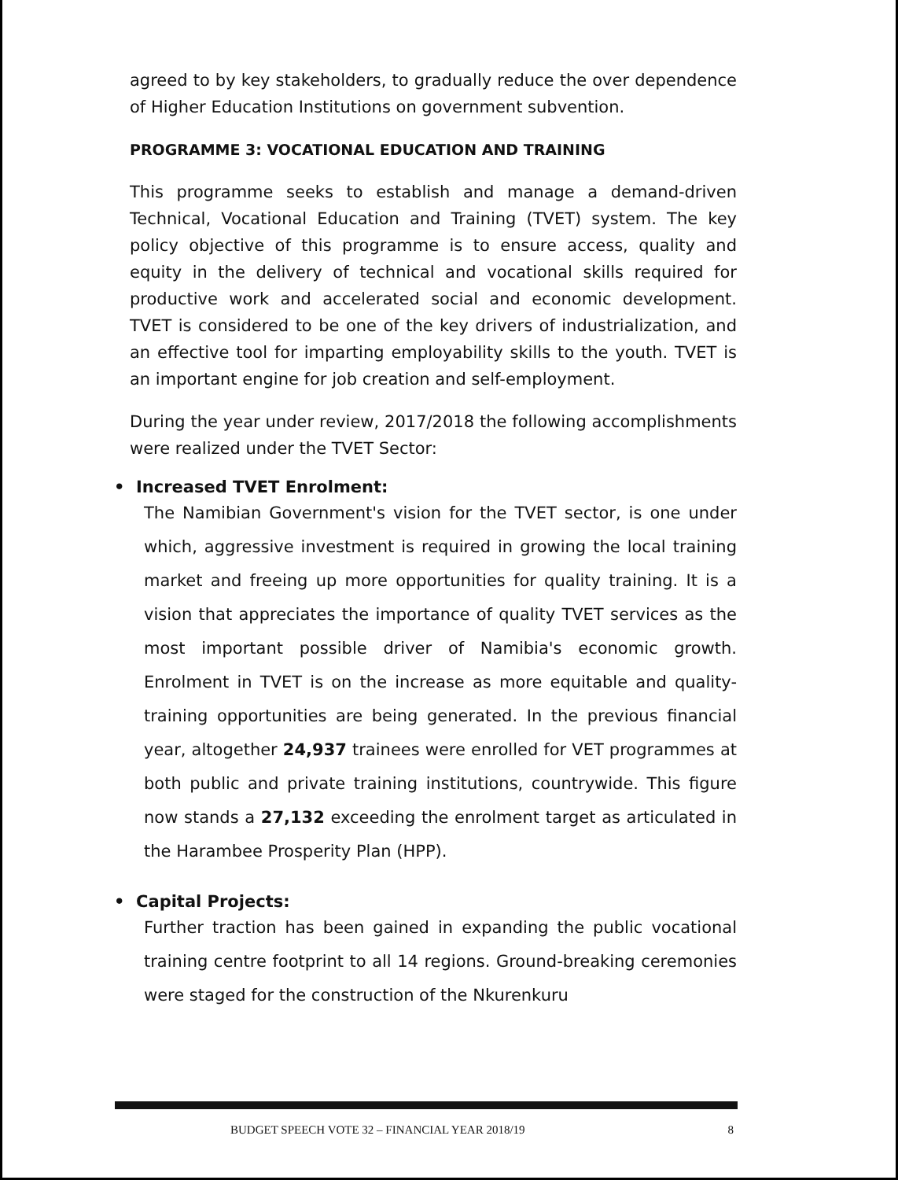agreed to by key stakeholders, to gradually reduce the over dependence of Higher Education Institutions on government subvention.
PROGRAMME 3: VOCATIONAL EDUCATION AND TRAINING
This programme seeks to establish and manage a demand-driven Technical, Vocational Education and Training (TVET) system. The key policy objective of this programme is to ensure access, quality and equity in the delivery of technical and vocational skills required for productive work and accelerated social and economic development. TVET is considered to be one of the key drivers of industrialization, and an effective tool for imparting employability skills to the youth. TVET is an important engine for job creation and self-employment.
During the year under review, 2017/2018 the following accomplishments were realized under the TVET Sector:
• Increased TVET Enrolment:
The Namibian Government's vision for the TVET sector, is one under which, aggressive investment is required in growing the local training market and freeing up more opportunities for quality training. It is a vision that appreciates the importance of quality TVET services as the most important possible driver of Namibia's economic growth. Enrolment in TVET is on the increase as more equitable and quality-training opportunities are being generated. In the previous financial year, altogether 24,937 trainees were enrolled for VET programmes at both public and private training institutions, countrywide. This figure now stands a 27,132 exceeding the enrolment target as articulated in the Harambee Prosperity Plan (HPP).
• Capital Projects:
Further traction has been gained in expanding the public vocational training centre footprint to all 14 regions. Ground-breaking ceremonies were staged for the construction of the Nkurenkuru
BUDGET SPEECH VOTE 32 – FINANCIAL YEAR 2018/19 8